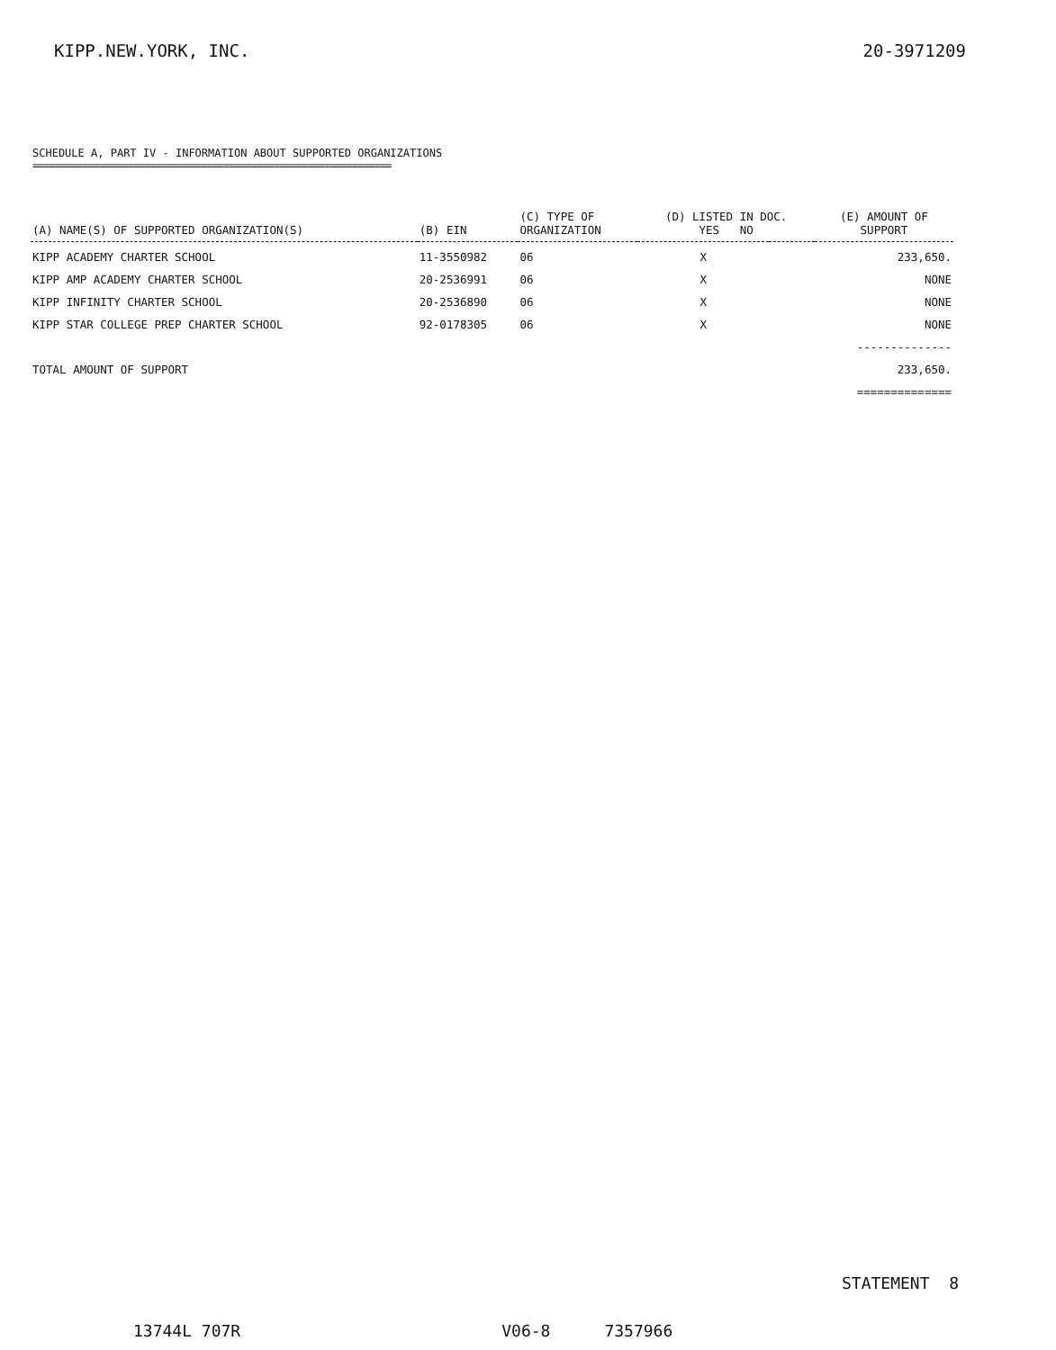KIPP.NEW.YORK, INC. 20-3971209
SCHEDULE A, PART IV - INFORMATION ABOUT SUPPORTED ORGANIZATIONS
================================================================
| (A) NAME(S) OF SUPPORTED ORGANIZATION(S) | (B) EIN | (C) TYPE OF ORGANIZATION | (D) LISTED IN DOC. YES NO | | (E) AMOUNT OF SUPPORT |
| --- | --- | --- | --- | --- | --- |
| KIPP ACADEMY CHARTER SCHOOL | 11-3550982 | 06 | X | | 233,650. |
| KIPP AMP ACADEMY CHARTER SCHOOL | 20-2536991 | 06 | X | | NONE |
| KIPP INFINITY CHARTER SCHOOL | 20-2536890 | 06 | X | | NONE |
| KIPP STAR COLLEGE PREP CHARTER SCHOOL | 92-0178305 | 06 | X | | NONE |
| | | | | | -------------- |
| TOTAL AMOUNT OF SUPPORT | | | | | 233,650. |
| | | | | | ============== |
STATEMENT 8
13744L 707R V06-8 7357966